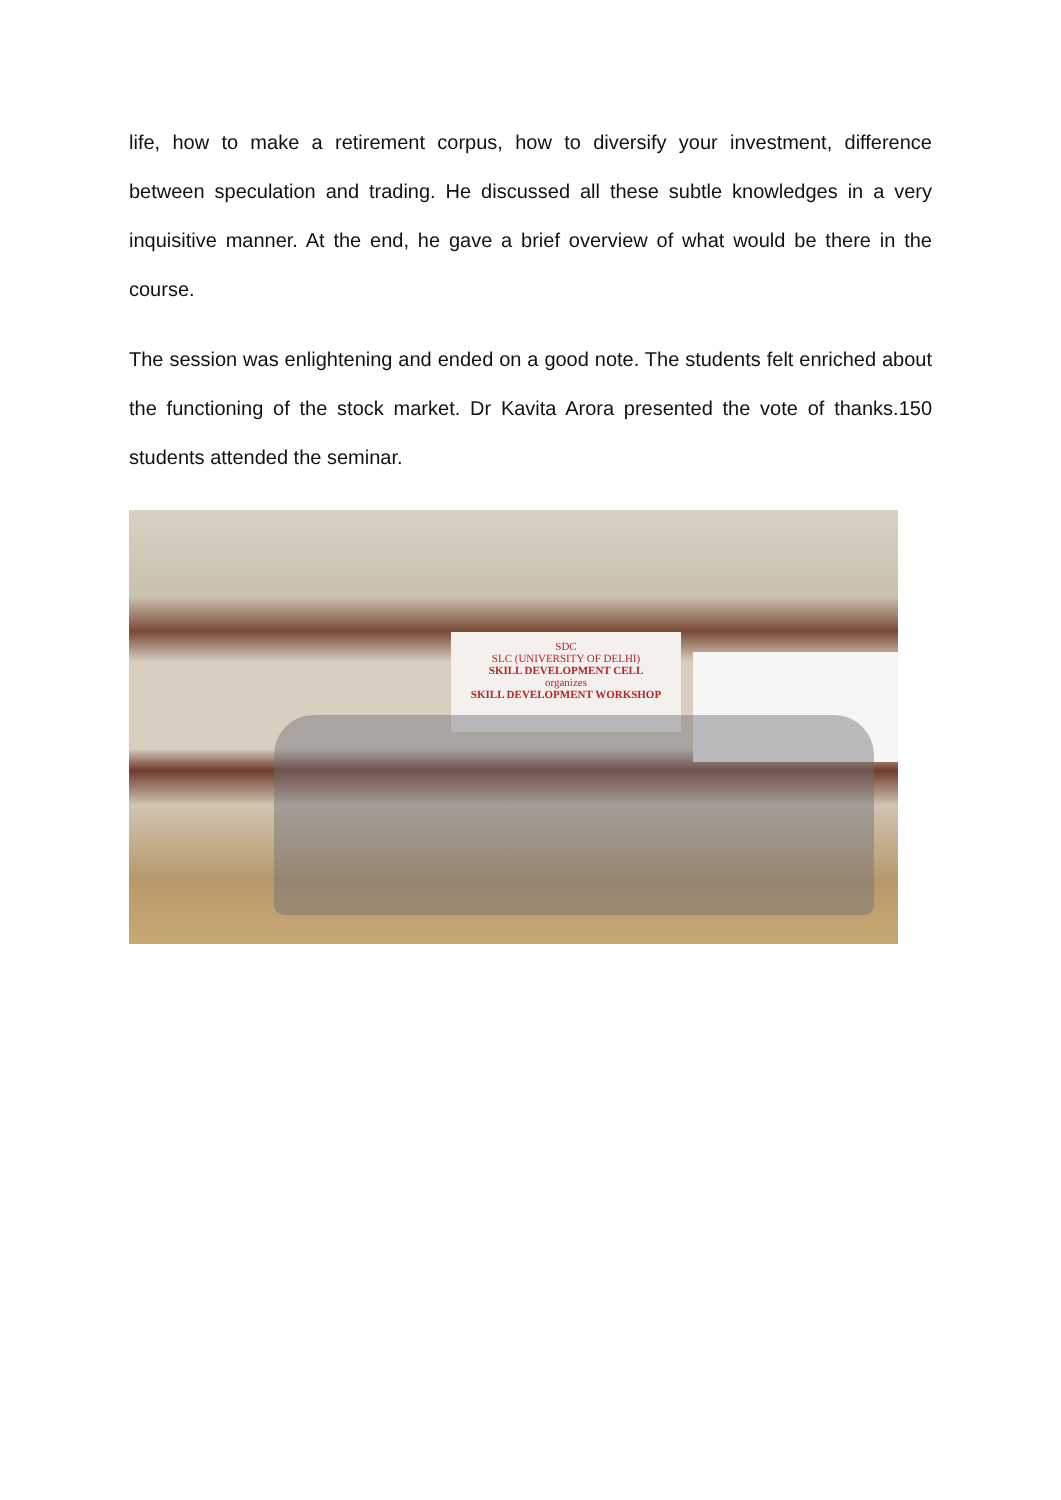life, how to make a retirement corpus, how to diversify your investment, difference between speculation and trading. He discussed all these subtle knowledges in a very inquisitive manner. At the end, he gave a brief overview of what would be there in the course.
The session was enlightening and ended on a good note. The students felt enriched about the functioning of the stock market. Dr Kavita Arora presented the vote of thanks.150 students attended the seminar.
SDC
SLC (UNIVERSITY OF DELHI)
SKILL DEVELOPMENT CELL
organizes
SKILL DEVELOPMENT WORKSHOP